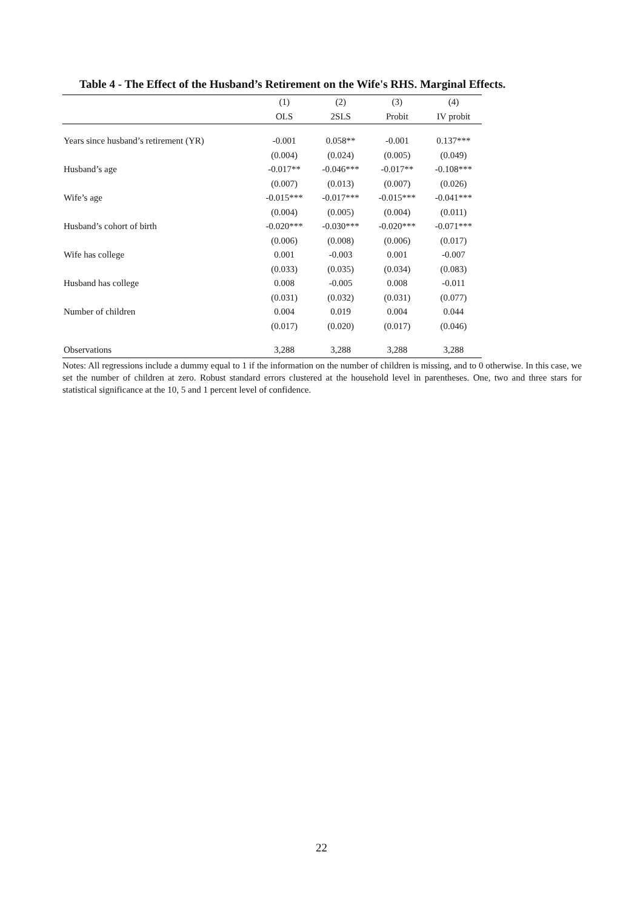Table 4 - The Effect of the Husband’s Retirement on the Wife's RHS. Marginal Effects.
| | (1) | (2) | (3) | (4) |
| --- | --- | --- | --- | --- |
| | OLS | 2SLS | Probit | IV probit |
| Years since husband’s retirement (YR) | -0.001 | 0.058** | -0.001 | 0.137*** |
| | (0.004) | (0.024) | (0.005) | (0.049) |
| Husband’s age | -0.017** | -0.046*** | -0.017** | -0.108*** |
| | (0.007) | (0.013) | (0.007) | (0.026) |
| Wife’s age | -0.015*** | -0.017*** | -0.015*** | -0.041*** |
| | (0.004) | (0.005) | (0.004) | (0.011) |
| Husband’s cohort of birth | -0.020*** | -0.030*** | -0.020*** | -0.071*** |
| | (0.006) | (0.008) | (0.006) | (0.017) |
| Wife has college | 0.001 | -0.003 | 0.001 | -0.007 |
| | (0.033) | (0.035) | (0.034) | (0.083) |
| Husband has college | 0.008 | -0.005 | 0.008 | -0.011 |
| | (0.031) | (0.032) | (0.031) | (0.077) |
| Number of children | 0.004 | 0.019 | 0.004 | 0.044 |
| | (0.017) | (0.020) | (0.017) | (0.046) |
| Observations | 3,288 | 3,288 | 3,288 | 3,288 |
Notes: All regressions include a dummy equal to 1 if the information on the number of children is missing, and to 0 otherwise. In this case, we set the number of children at zero. Robust standard errors clustered at the household level in parentheses. One, two and three stars for statistical significance at the 10, 5 and 1 percent level of confidence.
22